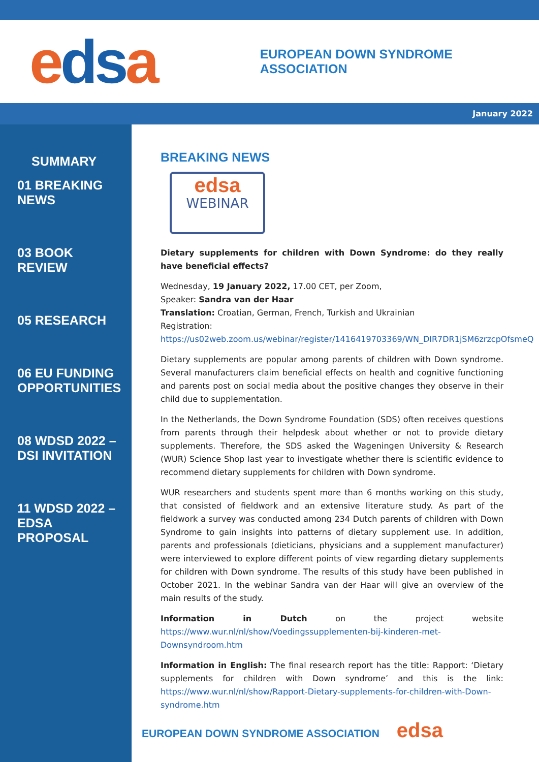edsa
EUROPEAN DOWN SYNDROME ASSOCIATION
January 2022
SUMMARY
01 BREAKING
NEWS
03 BOOK
REVIEW
05 RESEARCH
06 EU FUNDING
OPPORTUNITIES
08 WDSD 2022 –
DSI INVITATION
11 WDSD 2022 –
EDSA
PROPOSAL
BREAKING NEWS
edsa
WEBINAR
Dietary supplements for children with Down Syndrome: do they really have beneficial effects?
Wednesday, 19 January 2022, 17.00 CET, per Zoom,
Speaker: Sandra van der Haar
Translation: Croatian, German, French, Turkish and Ukrainian
Registration:
https://us02web.zoom.us/webinar/register/1416419703369/WN_DIR7DR1jSM6zrzcpOfsmeQ
Dietary supplements are popular among parents of children with Down syndrome. Several manufacturers claim beneficial effects on health and cognitive functioning and parents post on social media about the positive changes they observe in their child due to supplementation.
In the Netherlands, the Down Syndrome Foundation (SDS) often receives questions from parents through their helpdesk about whether or not to provide dietary supplements. Therefore, the SDS asked the Wageningen University & Research (WUR) Science Shop last year to investigate whether there is scientific evidence to recommend dietary supplements for children with Down syndrome.
WUR researchers and students spent more than 6 months working on this study, that consisted of fieldwork and an extensive literature study. As part of the fieldwork a survey was conducted among 234 Dutch parents of children with Down Syndrome to gain insights into patterns of dietary supplement use. In addition, parents and professionals (dieticians, physicians and a supplement manufacturer) were interviewed to explore different points of view regarding dietary supplements for children with Down syndrome. The results of this study have been published in October 2021. In the webinar Sandra van der Haar will give an overview of the main results of the study.
Information in Dutch on the project website https://www.wur.nl/nl/show/Voedingssupplementen-bij-kinderen-met-Downsyndroom.htm
Information in English: The final research report has the title: Rapport: ‘Dietary supplements for children with Down syndrome’ and this is the link: https://www.wur.nl/nl/show/Rapport-Dietary-supplements-for-children-with-Down-syndrome.htm
EUROPEAN DOWN SYNDROME ASSOCIATION edsa